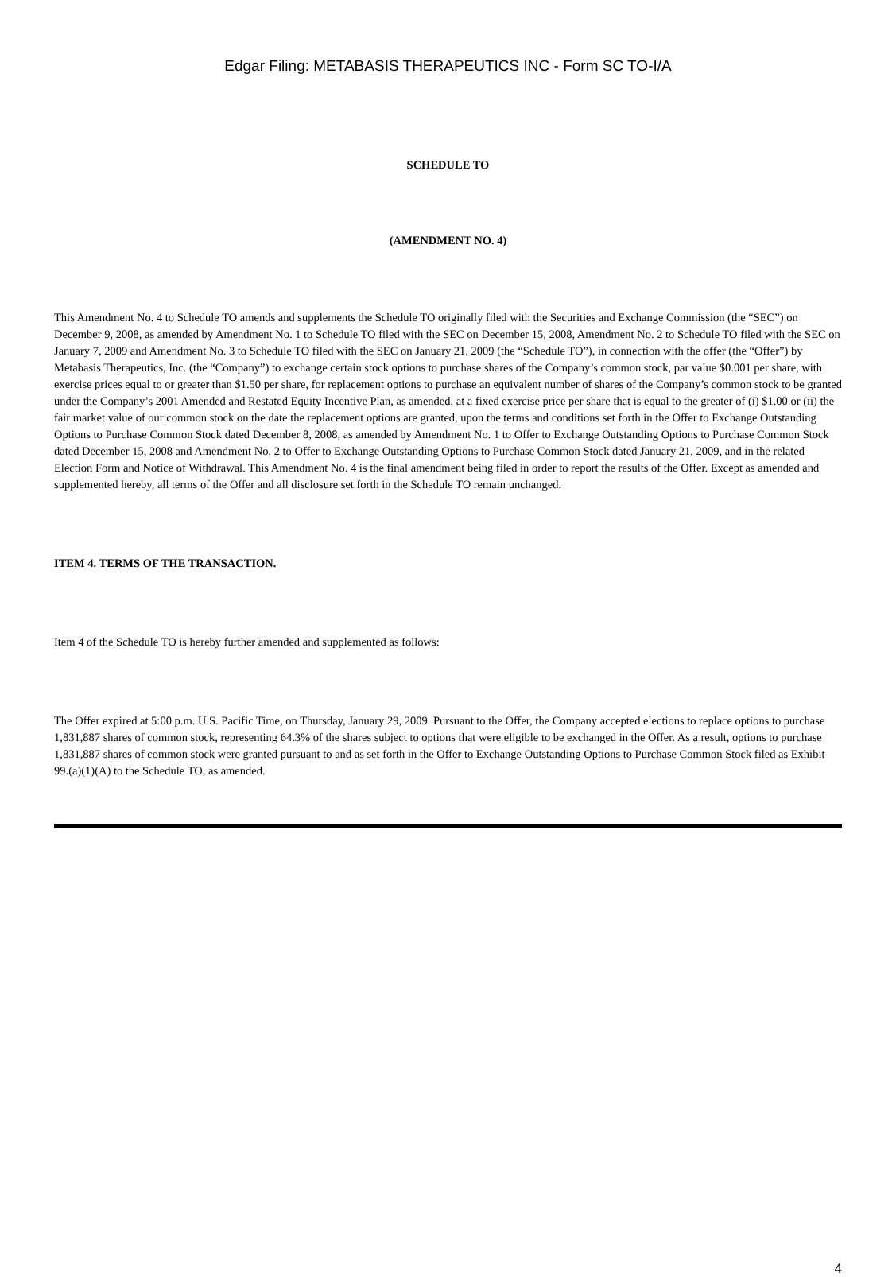Edgar Filing: METABASIS THERAPEUTICS INC - Form SC TO-I/A
SCHEDULE TO
(AMENDMENT NO. 4)
This Amendment No. 4 to Schedule TO amends and supplements the Schedule TO originally filed with the Securities and Exchange Commission (the “SEC”) on December 9, 2008, as amended by Amendment No. 1 to Schedule TO filed with the SEC on December 15, 2008, Amendment No. 2 to Schedule TO filed with the SEC on January 7, 2009 and Amendment No. 3 to Schedule TO filed with the SEC on January 21, 2009 (the “Schedule TO”), in connection with the offer (the “Offer”) by Metabasis Therapeutics, Inc. (the “Company”) to exchange certain stock options to purchase shares of the Company’s common stock, par value $0.001 per share, with exercise prices equal to or greater than $1.50 per share, for replacement options to purchase an equivalent number of shares of the Company’s common stock to be granted under the Company’s 2001 Amended and Restated Equity Incentive Plan, as amended, at a fixed exercise price per share that is equal to the greater of (i) $1.00 or (ii) the fair market value of our common stock on the date the replacement options are granted, upon the terms and conditions set forth in the Offer to Exchange Outstanding Options to Purchase Common Stock dated December 8, 2008, as amended by Amendment No. 1 to Offer to Exchange Outstanding Options to Purchase Common Stock dated December 15, 2008 and Amendment No. 2 to Offer to Exchange Outstanding Options to Purchase Common Stock dated January 21, 2009, and in the related Election Form and Notice of Withdrawal. This Amendment No. 4 is the final amendment being filed in order to report the results of the Offer. Except as amended and supplemented hereby, all terms of the Offer and all disclosure set forth in the Schedule TO remain unchanged.
ITEM 4. TERMS OF THE TRANSACTION.
Item 4 of the Schedule TO is hereby further amended and supplemented as follows:
The Offer expired at 5:00 p.m. U.S. Pacific Time, on Thursday, January 29, 2009. Pursuant to the Offer, the Company accepted elections to replace options to purchase 1,831,887 shares of common stock, representing 64.3% of the shares subject to options that were eligible to be exchanged in the Offer. As a result, options to purchase 1,831,887 shares of common stock were granted pursuant to and as set forth in the Offer to Exchange Outstanding Options to Purchase Common Stock filed as Exhibit 99.(a)(1)(A) to the Schedule TO, as amended.
4